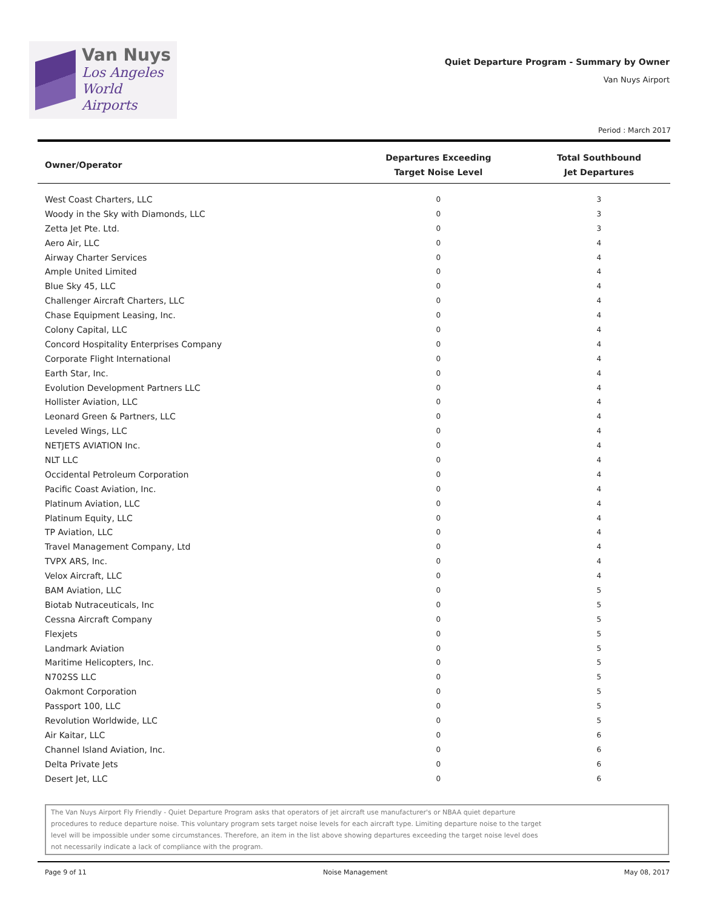Van Nuys
Los Angeles
World Airports
Quiet Departure Program - Summary by Owner
Van Nuys Airport
Period : March 2017
| Owner/Operator | Departures Exceeding Target Noise Level | Total Southbound Jet Departures |
| --- | --- | --- |
| West Coast Charters, LLC | 0 | 3 |
| Woody in the Sky with Diamonds, LLC | 0 | 3 |
| Zetta Jet Pte. Ltd. | 0 | 3 |
| Aero Air, LLC | 0 | 4 |
| Airway Charter Services | 0 | 4 |
| Ample United Limited | 0 | 4 |
| Blue Sky 45, LLC | 0 | 4 |
| Challenger Aircraft Charters, LLC | 0 | 4 |
| Chase Equipment Leasing, Inc. | 0 | 4 |
| Colony Capital, LLC | 0 | 4 |
| Concord Hospitality Enterprises Company | 0 | 4 |
| Corporate Flight International | 0 | 4 |
| Earth Star, Inc. | 0 | 4 |
| Evolution Development Partners LLC | 0 | 4 |
| Hollister Aviation, LLC | 0 | 4 |
| Leonard Green & Partners, LLC | 0 | 4 |
| Leveled Wings, LLC | 0 | 4 |
| NETJETS AVIATION Inc. | 0 | 4 |
| NLT LLC | 0 | 4 |
| Occidental Petroleum Corporation | 0 | 4 |
| Pacific Coast Aviation, Inc. | 0 | 4 |
| Platinum Aviation, LLC | 0 | 4 |
| Platinum Equity, LLC | 0 | 4 |
| TP Aviation, LLC | 0 | 4 |
| Travel Management Company, Ltd | 0 | 4 |
| TVPX ARS, Inc. | 0 | 4 |
| Velox Aircraft, LLC | 0 | 4 |
| BAM Aviation, LLC | 0 | 5 |
| Biotab Nutraceuticals, Inc | 0 | 5 |
| Cessna Aircraft Company | 0 | 5 |
| Flexjets | 0 | 5 |
| Landmark Aviation | 0 | 5 |
| Maritime Helicopters, Inc. | 0 | 5 |
| N702SS LLC | 0 | 5 |
| Oakmont Corporation | 0 | 5 |
| Passport 100, LLC | 0 | 5 |
| Revolution Worldwide, LLC | 0 | 5 |
| Air Kaitar, LLC | 0 | 6 |
| Channel Island Aviation, Inc. | 0 | 6 |
| Delta Private Jets | 0 | 6 |
| Desert Jet, LLC | 0 | 6 |
The Van Nuys Airport Fly Friendly - Quiet Departure Program asks that operators of jet aircraft use manufacturer's or NBAA quiet departure
procedures to reduce departure noise. This voluntary program sets target noise levels for each aircraft type. Limiting departure noise to the target
level will be impossible under some circumstances. Therefore, an item in the list above showing departures exceeding the target noise level does
not necessarily indicate a lack of compliance with the program.
Page 9 of 11 Noise Management May 08, 2017